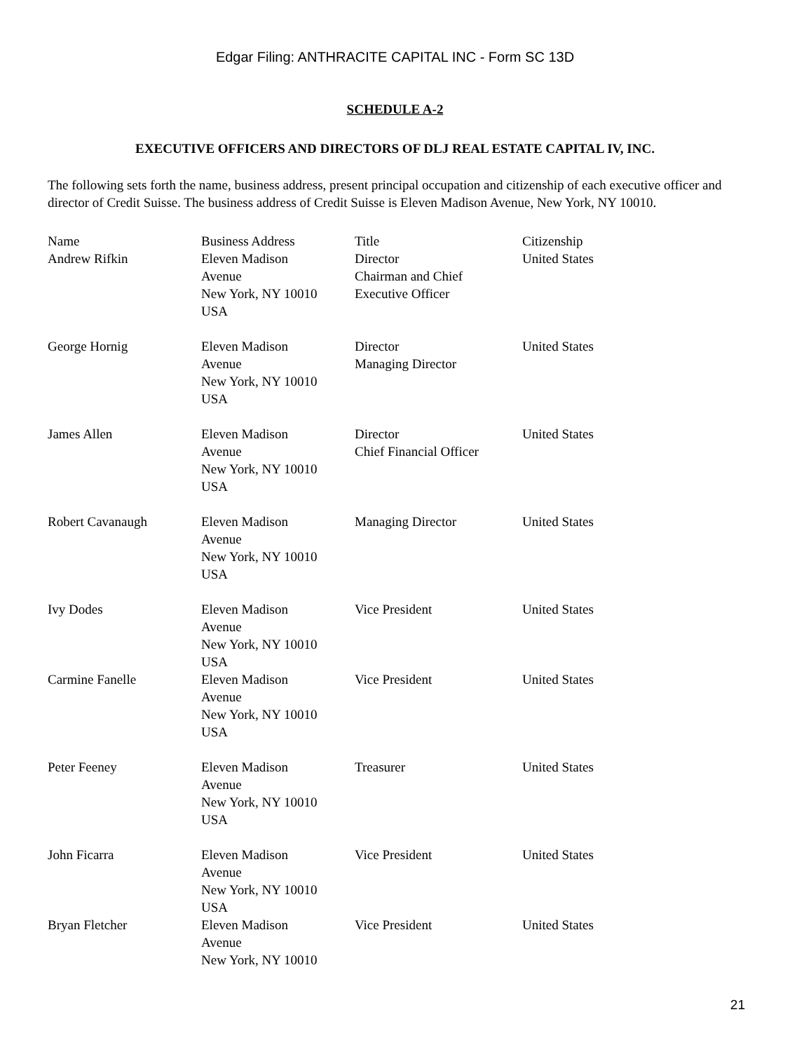Edgar Filing: ANTHRACITE CAPITAL INC - Form SC 13D
SCHEDULE A-2
EXECUTIVE OFFICERS AND DIRECTORS OF DLJ REAL ESTATE CAPITAL IV, INC.
The following sets forth the name, business address, present principal occupation and citizenship of each executive officer and director of Credit Suisse. The business address of Credit Suisse is Eleven Madison Avenue, New York, NY 10010.
| Name | Business Address | Title | Citizenship |
| Andrew Rifkin | Eleven Madison Avenue New York, NY 10010 USA | Director Chairman and Chief Executive Officer | United States |
| George Hornig | Eleven Madison Avenue New York, NY 10010 USA | Director Managing Director | United States |
| James Allen | Eleven Madison Avenue New York, NY 10010 USA | Director Chief Financial Officer | United States |
| Robert Cavanaugh | Eleven Madison Avenue New York, NY 10010 USA | Managing Director | United States |
| Ivy Dodes | Eleven Madison Avenue New York, NY 10010 USA | Vice President | United States |
| Carmine Fanelle | Eleven Madison Avenue New York, NY 10010 USA | Vice President | United States |
| Peter Feeney | Eleven Madison Avenue New York, NY 10010 USA | Treasurer | United States |
| John Ficarra | Eleven Madison Avenue New York, NY 10010 USA | Vice President | United States |
| Bryan Fletcher | Eleven Madison Avenue New York, NY 10010 | Vice President | United States |
21